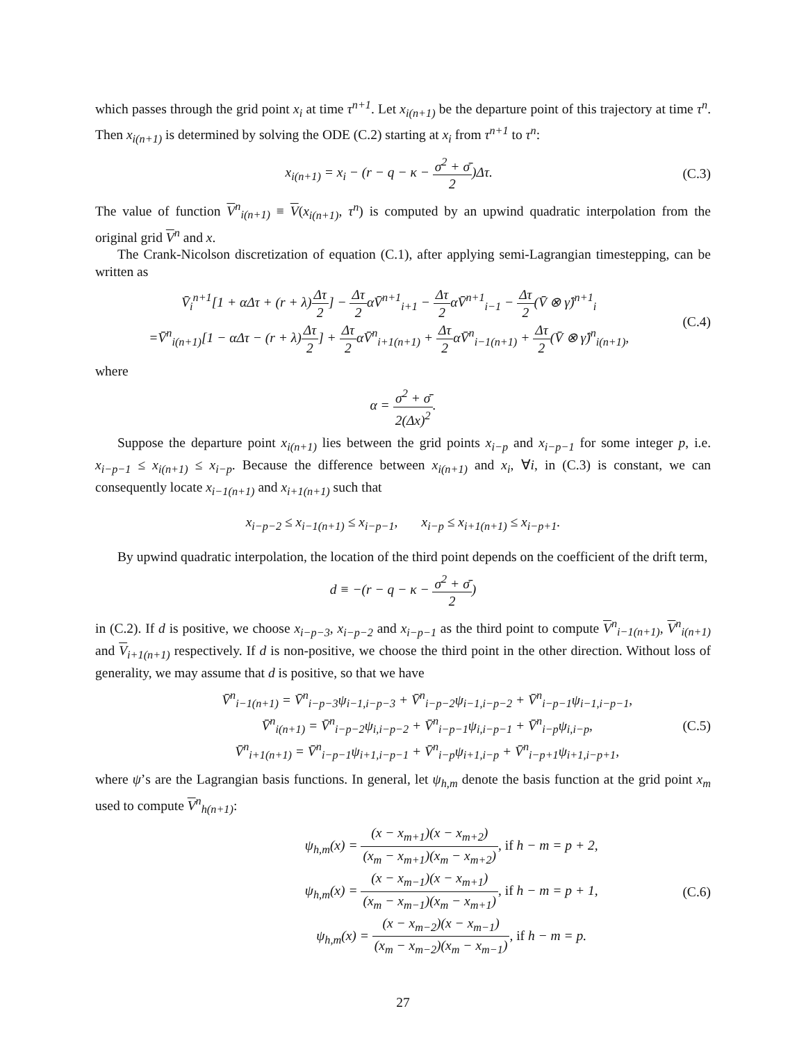which passes through the grid point x<sub>i</sub> at time τ<sup>n+1</sup>. Let x<sub>i(n+1)</sub> be the departure point of this trajectory at time τ<sup>n</sup>. Then x<sub>i(n+1)</sub> is determined by solving the ODE (C.2) starting at x<sub>i</sub> from τ<sup>n+1</sup> to τ<sup>n</sup>:
x<sub>i(n+1)</sub> = x<sub>i</sub> − (r − q − κ − σ<sup>2</sup> + σ̄ 2)Δτ.
(C.3)
The value of function V<sup>n</sup><sub>i(n+1)</sub> ≡ V(x<sub>i(n+1)</sub>, τ<sup>n</sup>) is computed by an upwind quadratic interpolation from the original grid V<sup>n</sup> and x.
The Crank-Nicolson discretization of equation (C.1), after applying semi-Lagrangian timestepping, can be written as
V̄<sub>i</sub><sup>n+1</sup>[1 + αΔτ + (r + λ)Δτ 2] − Δτ 2αV̄<sup>n+1</sup><sub>i+1</sub> − Δτ 2αV̄<sup>n+1</sup><sub>i−1</sub> − Δτ 2(V̄ ⊗ γ̂)<sup>n+1</sup><sub>i</sub>
=V̄<sup>n</sup><sub>i(n+1)</sub>[1 − αΔτ − (r + λ)Δτ 2] + Δτ 2αV̄<sup>n</sup><sub>i+1(n+1)</sub> + Δτ 2αV̄<sup>n</sup><sub>i−1(n+1)</sub> + Δτ 2(V̄ ⊗ γ̂)<sup>n</sup><sub>i(n+1)</sub>,
(C.4)
where
α = σ<sup>2</sup> + σ̄ 2(Δx)<sup>2</sup>.
Suppose the departure point x<sub>i(n+1)</sub> lies between the grid points x<sub>i−p</sub> and x<sub>i−p−1</sub> for some integer p, i.e. x<sub>i−p−1</sub> ≤ x<sub>i(n+1)</sub> ≤ x<sub>i−p</sub>. Because the difference between x<sub>i(n+1)</sub> and x<sub>i</sub>, ∀i, in (C.3) is constant, we can consequently locate x<sub>i−1(n+1)</sub> and x<sub>i+1(n+1)</sub> such that
x<sub>i−p−2</sub> ≤ x<sub>i−1(n+1)</sub> ≤ x<sub>i−p−1</sub>, x<sub>i−p</sub> ≤ x<sub>i+1(n+1)</sub> ≤ x<sub>i−p+1</sub>.
By upwind quadratic interpolation, the location of the third point depends on the coefficient of the drift term,
d ≡ −(r − q − κ − σ<sup>2</sup> + σ̄ 2)
in (C.2). If d is positive, we choose x<sub>i−p−3</sub>, x<sub>i−p−2</sub> and x<sub>i−p−1</sub> as the third point to compute V<sup>n</sup><sub>i−1(n+1)</sub>, V<sup>n</sup><sub>i(n+1)</sub> and V<sub>i+1(n+1)</sub> respectively. If d is non-positive, we choose the third point in the other direction. Without loss of generality, we may assume that d is positive, so that we have
V̄<sup>n</sup><sub>i−1(n+1)</sub> = V̄<sup>n</sup><sub>i−p−3</sub>ψ<sub>i−1,i−p−3</sub> + V̄<sup>n</sup><sub>i−p−2</sub>ψ<sub>i−1,i−p−2</sub> + V̄<sup>n</sup><sub>i−p−1</sub>ψ<sub>i−1,i−p−1</sub>,
V̄<sup>n</sup><sub>i(n+1)</sub> = V̄<sup>n</sup><sub>i−p−2</sub>ψ<sub>i,i−p−2</sub> + V̄<sup>n</sup><sub>i−p−1</sub>ψ<sub>i,i−p−1</sub> + V̄<sup>n</sup><sub>i−p</sub>ψ<sub>i,i−p</sub>,
V̄<sup>n</sup><sub>i+1(n+1)</sub> = V̄<sup>n</sup><sub>i−p−1</sub>ψ<sub>i+1,i−p−1</sub> + V̄<sup>n</sup><sub>i−p</sub>ψ<sub>i+1,i−p</sub> + V̄<sup>n</sup><sub>i−p+1</sub>ψ<sub>i+1,i−p+1</sub>,
(C.5)
where ψ’s are the Lagrangian basis functions. In general, let ψ<sub>h,m</sub> denote the basis function at the grid point x<sub>m</sub> used to compute V<sup>n</sup><sub>h(n+1)</sub>:
ψ<sub>h,m</sub>(x) = (x − x<sub>m+1</sub>)(x − x<sub>m+2</sub>) (x<sub>m</sub> − x<sub>m+1</sub>)(x<sub>m</sub> − x<sub>m+2</sub>), if h − m = p + 2,
ψ<sub>h,m</sub>(x) = (x − x<sub>m−1</sub>)(x − x<sub>m+1</sub>) (x<sub>m</sub> − x<sub>m−1</sub>)(x<sub>m</sub> − x<sub>m+1</sub>), if h − m = p + 1,
ψ<sub>h,m</sub>(x) = (x − x<sub>m−2</sub>)(x − x<sub>m−1</sub>) (x<sub>m</sub> − x<sub>m−2</sub>)(x<sub>m</sub> − x<sub>m−1</sub>), if h − m = p.
(C.6)
27